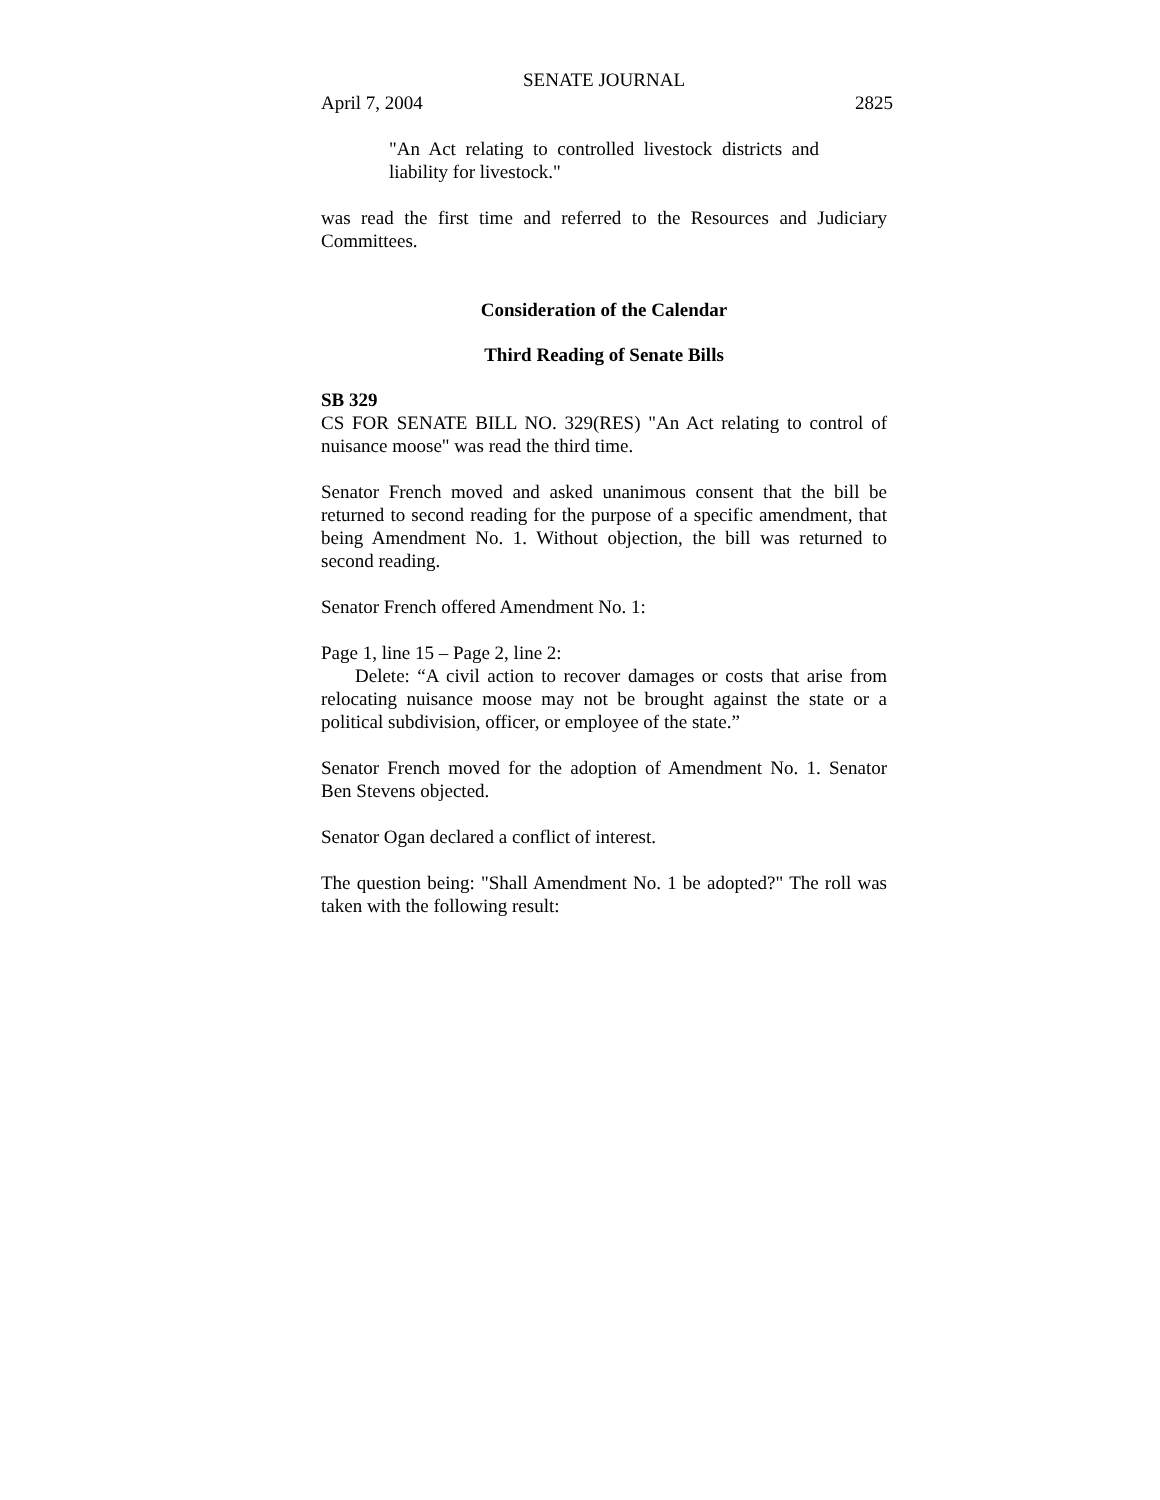SENATE JOURNAL
April 7, 2004 2825
"An Act relating to controlled livestock districts and liability for livestock."
was read the first time and referred to the Resources and Judiciary Committees.
Consideration of the Calendar
Third Reading of Senate Bills
SB 329
CS FOR SENATE BILL NO. 329(RES) "An Act relating to control of nuisance moose" was read the third time.
Senator French moved and asked unanimous consent that the bill be returned to second reading for the purpose of a specific amendment, that being Amendment No. 1. Without objection, the bill was returned to second reading.
Senator French offered Amendment No. 1:
Page 1, line 15 – Page 2, line 2:
Delete: “A civil action to recover damages or costs that arise from relocating nuisance moose may not be brought against the state or a political subdivision, officer, or employee of the state.”
Senator French moved for the adoption of Amendment No. 1. Senator Ben Stevens objected.
Senator Ogan declared a conflict of interest.
The question being: "Shall Amendment No. 1 be adopted?" The roll was taken with the following result: